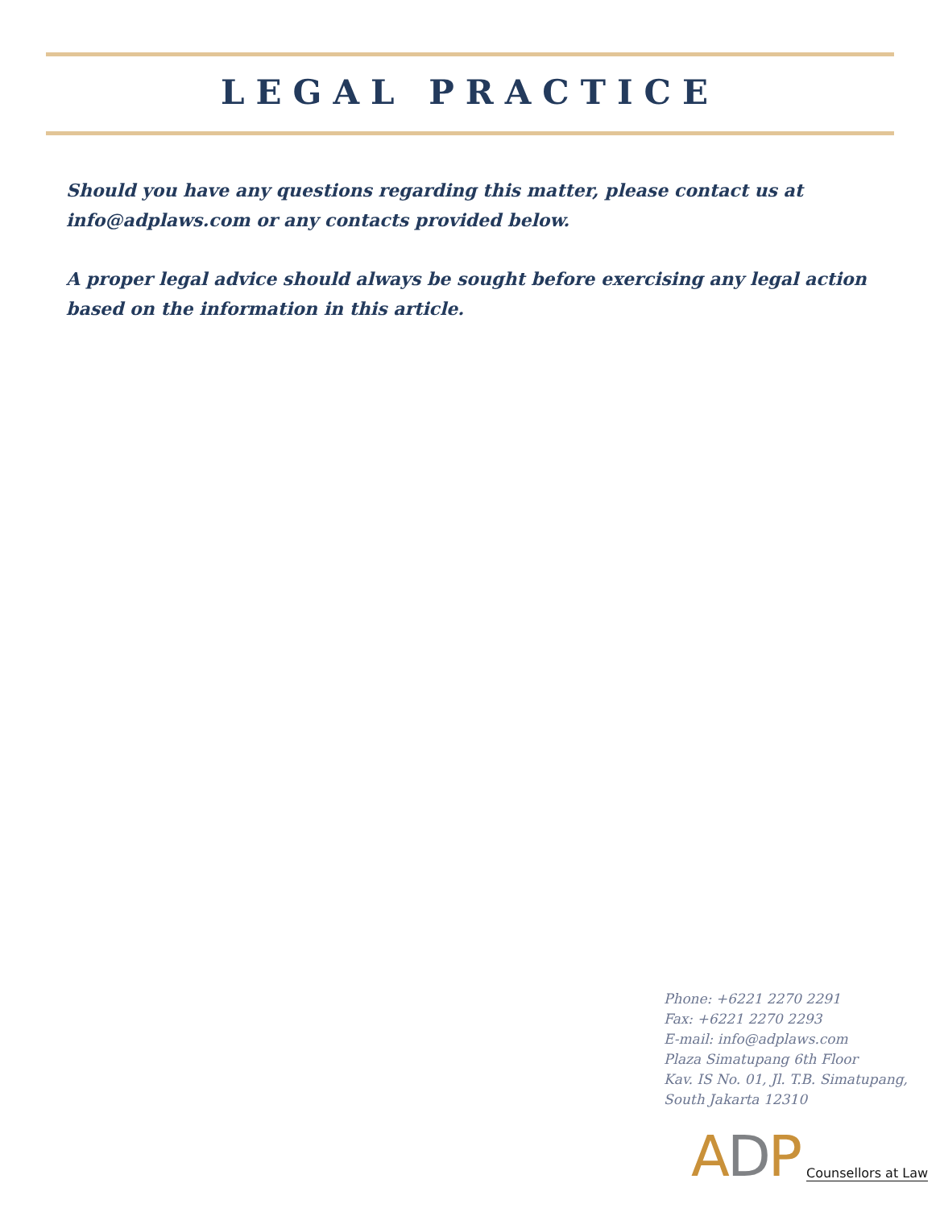LEGAL PRACTICE
Should you have any questions regarding this matter, please contact us at info@adplaws.com or any contacts provided below.
A proper legal advice should always be sought before exercising any legal action based on the information in this article.
Phone: +6221 2270 2291
Fax: +6221 2270 2293
E-mail: info@adplaws.com
Plaza Simatupang 6th Floor
Kav. IS No. 01, Jl. T.B. Simatupang,
South Jakarta 12310
ADP Counsellors at Law